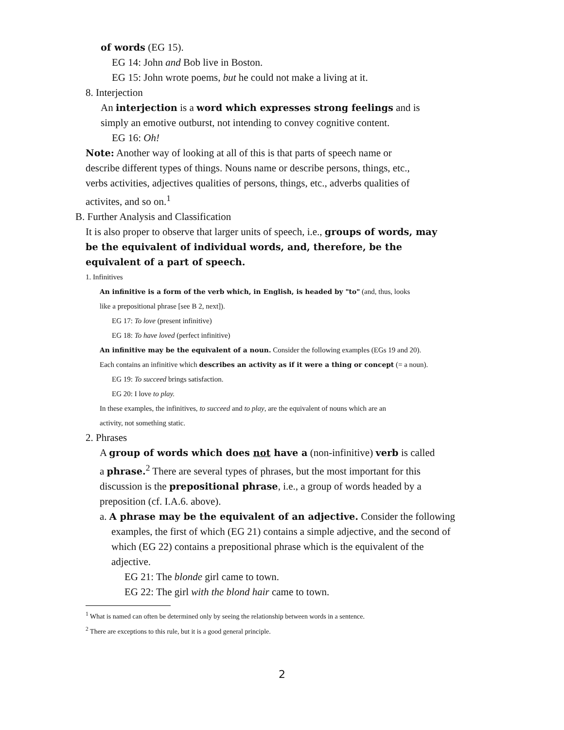of words (EG 15).
EG 14: John and Bob live in Boston.
EG 15: John wrote poems, but he could not make a living at it.
8. Interjection
An interjection is a word which expresses strong feelings and is simply an emotive outburst, not intending to convey cognitive content.
EG 16: Oh!
Note: Another way of looking at all of this is that parts of speech name or describe different types of things. Nouns name or describe persons, things, etc., verbs activities, adjectives qualities of persons, things, etc., adverbs qualities of activites, and so on.<sup>1</sup>
B. Further Analysis and Classification
It is also proper to observe that larger units of speech, i.e., groups of words, may be the equivalent of individual words, and, therefore, be the equivalent of a part of speech.
1. Infinitives
An infinitive is a form of the verb which, in English, is headed by "to" (and, thus, looks like a prepositional phrase [see B 2, next]).
EG 17: To love (present infinitive)
EG 18: To have loved (perfect infinitive)
An infinitive may be the equivalent of a noun. Consider the following examples (EGs 19 and 20). Each contains an infinitive which describes an activity as if it were a thing or concept (= a noun).
EG 19: To succeed brings satisfaction.
EG 20: I love to play.
In these examples, the infinitives, to succeed and to play, are the equivalent of nouns which are an activity, not something static.
2. Phrases
A group of words which does not have a (non-infinitive) verb is called a phrase.<sup>2</sup> There are several types of phrases, but the most important for this discussion is the prepositional phrase, i.e., a group of words headed by a preposition (cf. I.A.6. above).
a. A phrase may be the equivalent of an adjective. Consider the following examples, the first of which (EG 21) contains a simple adjective, and the second of which (EG 22) contains a prepositional phrase which is the equivalent of the adjective.
EG 21: The blonde girl came to town.
EG 22: The girl with the blond hair came to town.
<sup>1</sup> What is named can often be determined only by seeing the relationship between words in a sentence.
<sup>2</sup> There are exceptions to this rule, but it is a good general principle.
2